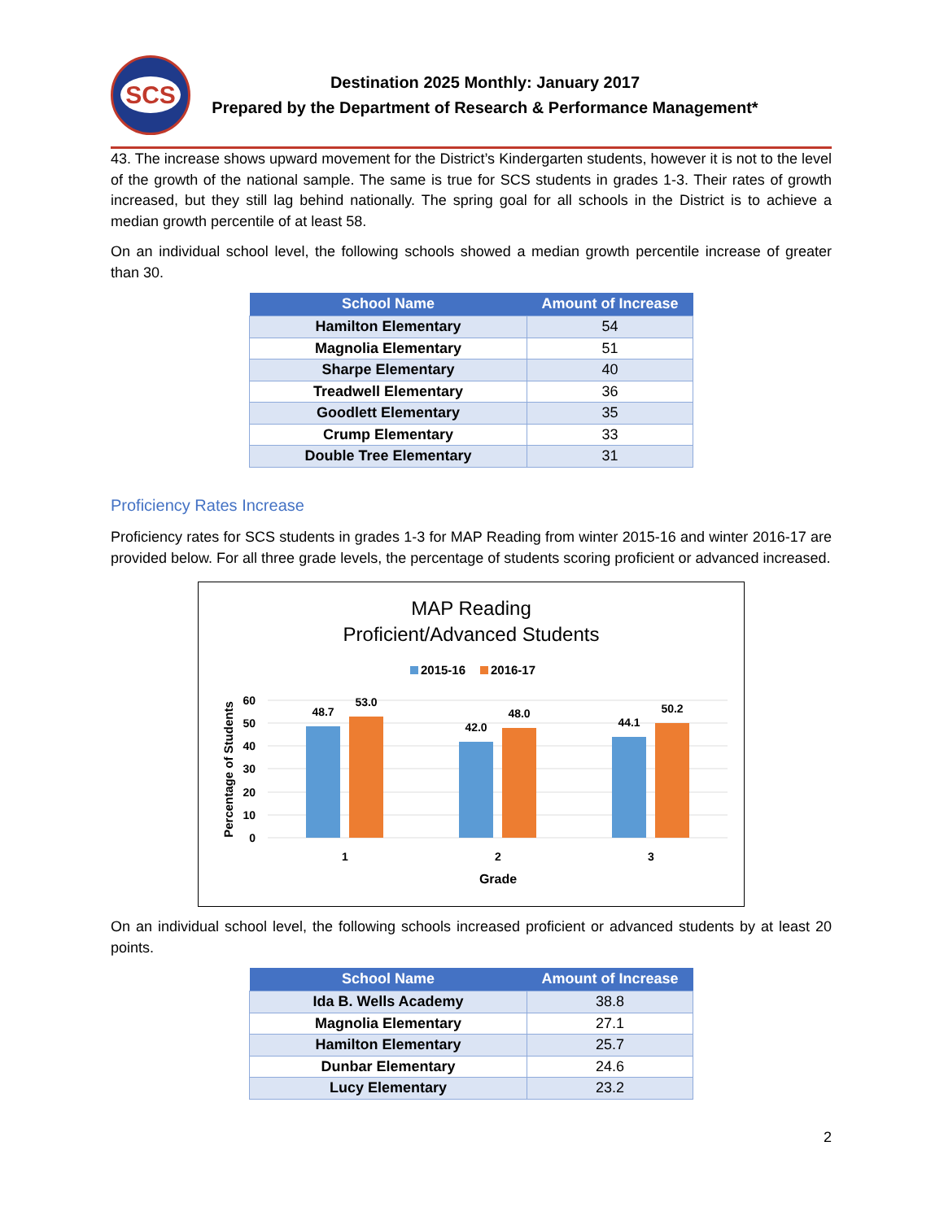SCS
Destination 2025 Monthly: January 2017
Prepared by the Department of Research & Performance Management*
43. The increase shows upward movement for the District’s Kindergarten students, however it is not to the level of the growth of the national sample. The same is true for SCS students in grades 1-3. Their rates of growth increased, but they still lag behind nationally. The spring goal for all schools in the District is to achieve a median growth percentile of at least 58.
On an individual school level, the following schools showed a median growth percentile increase of greater than 30.
| School Name | Amount of Increase |
| --- | --- |
| Hamilton Elementary | 54 |
| Magnolia Elementary | 51 |
| Sharpe Elementary | 40 |
| Treadwell Elementary | 36 |
| Goodlett Elementary | 35 |
| Crump Elementary | 33 |
| Double Tree Elementary | 31 |
Proficiency Rates Increase
Proficiency rates for SCS students in grades 1-3 for MAP Reading from winter 2015-16 and winter 2016-17 are provided below. For all three grade levels, the percentage of students scoring proficient or advanced increased.
MAP Reading
Proficient/Advanced Students
2015-16
2016-17
60
50
40
30
20
10
0
Percentage of Students
48.7
53.0
42.0
48.0
44.1
50.2
1
2
3
Grade
On an individual school level, the following schools increased proficient or advanced students by at least 20 points.
| School Name | Amount of Increase |
| --- | --- |
| Ida B. Wells Academy | 38.8 |
| Magnolia Elementary | 27.1 |
| Hamilton Elementary | 25.7 |
| Dunbar Elementary | 24.6 |
| Lucy Elementary | 23.2 |
2